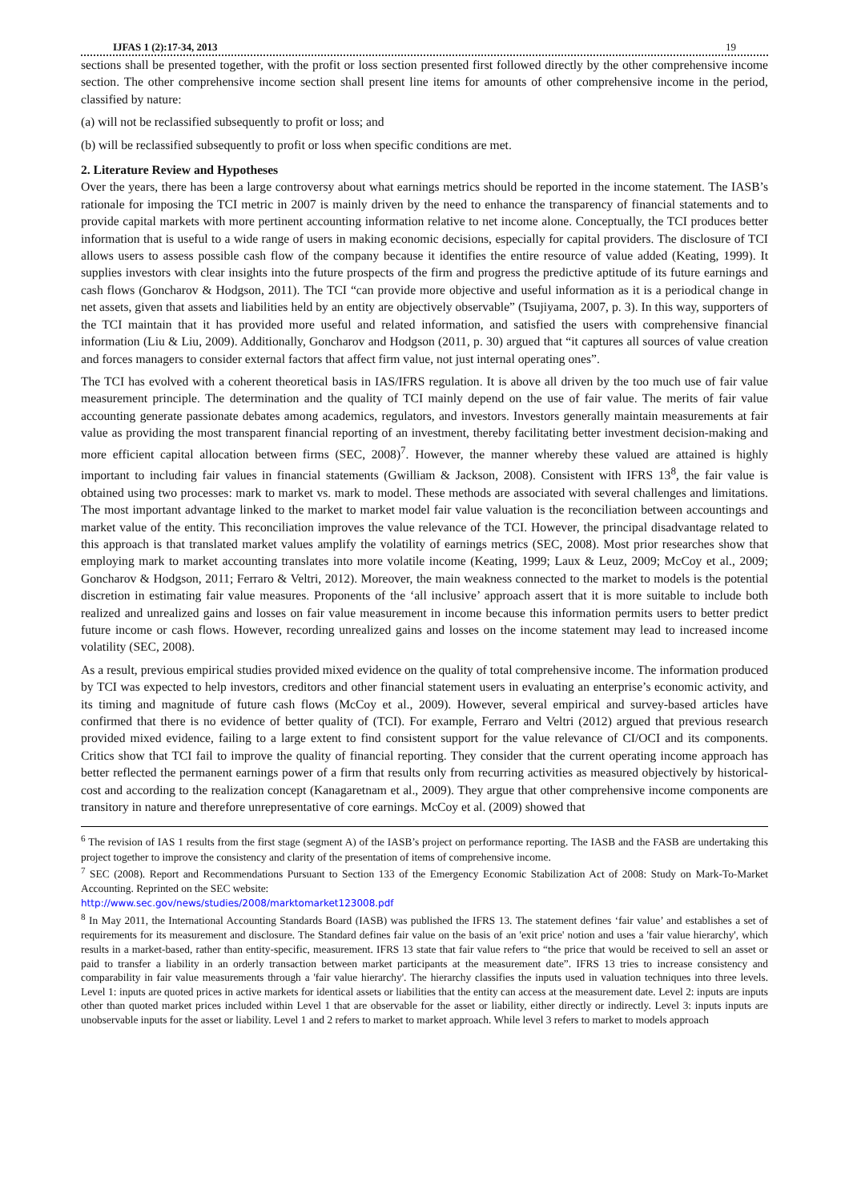IJFAS 1 (2):17-34, 2013 19
sections shall be presented together, with the profit or loss section presented first followed directly by the other comprehensive income section. The other comprehensive income section shall present line items for amounts of other comprehensive income in the period, classified by nature:
(a) will not be reclassified subsequently to profit or loss; and
(b) will be reclassified subsequently to profit or loss when specific conditions are met.
2. Literature Review and Hypotheses
Over the years, there has been a large controversy about what earnings metrics should be reported in the income statement. The IASB’s rationale for imposing the TCI metric in 2007 is mainly driven by the need to enhance the transparency of financial statements and to provide capital markets with more pertinent accounting information relative to net income alone. Conceptually, the TCI produces better information that is useful to a wide range of users in making economic decisions, especially for capital providers. The disclosure of TCI allows users to assess possible cash flow of the company because it identifies the entire resource of value added (Keating, 1999). It supplies investors with clear insights into the future prospects of the firm and progress the predictive aptitude of its future earnings and cash flows (Goncharov & Hodgson, 2011). The TCI “can provide more objective and useful information as it is a periodical change in net assets, given that assets and liabilities held by an entity are objectively observable” (Tsujiyama, 2007, p. 3). In this way, supporters of the TCI maintain that it has provided more useful and related information, and satisfied the users with comprehensive financial information (Liu & Liu, 2009). Additionally, Goncharov and Hodgson (2011, p. 30) argued that “it captures all sources of value creation and forces managers to consider external factors that affect firm value, not just internal operating ones”.
The TCI has evolved with a coherent theoretical basis in IAS/IFRS regulation. It is above all driven by the too much use of fair value measurement principle. The determination and the quality of TCI mainly depend on the use of fair value. The merits of fair value accounting generate passionate debates among academics, regulators, and investors. Investors generally maintain measurements at fair value as providing the most transparent financial reporting of an investment, thereby facilitating better investment decision-making and more efficient capital allocation between firms (SEC, 2008)<sup>7</sup>. However, the manner whereby these valued are attained is highly important to including fair values in financial statements (Gwilliam & Jackson, 2008). Consistent with IFRS 13<sup>8</sup>, the fair value is obtained using two processes: mark to market vs. mark to model. These methods are associated with several challenges and limitations. The most important advantage linked to the market to market model fair value valuation is the reconciliation between accountings and market value of the entity. This reconciliation improves the value relevance of the TCI. However, the principal disadvantage related to this approach is that translated market values amplify the volatility of earnings metrics (SEC, 2008). Most prior researches show that employing mark to market accounting translates into more volatile income (Keating, 1999; Laux & Leuz, 2009; McCoy et al., 2009; Goncharov & Hodgson, 2011; Ferraro & Veltri, 2012). Moreover, the main weakness connected to the market to models is the potential discretion in estimating fair value measures. Proponents of the ‘all inclusive’ approach assert that it is more suitable to include both realized and unrealized gains and losses on fair value measurement in income because this information permits users to better predict future income or cash flows. However, recording unrealized gains and losses on the income statement may lead to increased income volatility (SEC, 2008).
As a result, previous empirical studies provided mixed evidence on the quality of total comprehensive income. The information produced by TCI was expected to help investors, creditors and other financial statement users in evaluating an enterprise’s economic activity, and its timing and magnitude of future cash flows (McCoy et al., 2009). However, several empirical and survey-based articles have confirmed that there is no evidence of better quality of (TCI). For example, Ferraro and Veltri (2012) argued that previous research provided mixed evidence, failing to a large extent to find consistent support for the value relevance of CI/OCI and its components. Critics show that TCI fail to improve the quality of financial reporting. They consider that the current operating income approach has better reflected the permanent earnings power of a firm that results only from recurring activities as measured objectively by historical-cost and according to the realization concept (Kanagaretnam et al., 2009). They argue that other comprehensive income components are transitory in nature and therefore unrepresentative of core earnings. McCoy et al. (2009) showed that
<sup>6</sup> The revision of IAS 1 results from the first stage (segment A) of the IASB’s project on performance reporting. The IASB and the FASB are undertaking this project together to improve the consistency and clarity of the presentation of items of comprehensive income.
<sup>7</sup> SEC (2008). Report and Recommendations Pursuant to Section 133 of the Emergency Economic Stabilization Act of 2008: Study on Mark-To-Market Accounting. Reprinted on the SEC website:
http://www.sec.gov/news/studies/2008/marktomarket123008.pdf
<sup>8</sup> In May 2011, the International Accounting Standards Board (IASB) was published the IFRS 13. The statement defines ‘fair value’ and establishes a set of requirements for its measurement and disclosure. The Standard defines fair value on the basis of an 'exit price' notion and uses a 'fair value hierarchy', which results in a market-based, rather than entity-specific, measurement. IFRS 13 state that fair value refers to “the price that would be received to sell an asset or paid to transfer a liability in an orderly transaction between market participants at the measurement date”. IFRS 13 tries to increase consistency and comparability in fair value measurements through a 'fair value hierarchy'. The hierarchy classifies the inputs used in valuation techniques into three levels. Level 1: inputs are quoted prices in active markets for identical assets or liabilities that the entity can access at the measurement date. Level 2: inputs are inputs other than quoted market prices included within Level 1 that are observable for the asset or liability, either directly or indirectly. Level 3: inputs inputs are unobservable inputs for the asset or liability. Level 1 and 2 refers to market to market approach. While level 3 refers to market to models approach